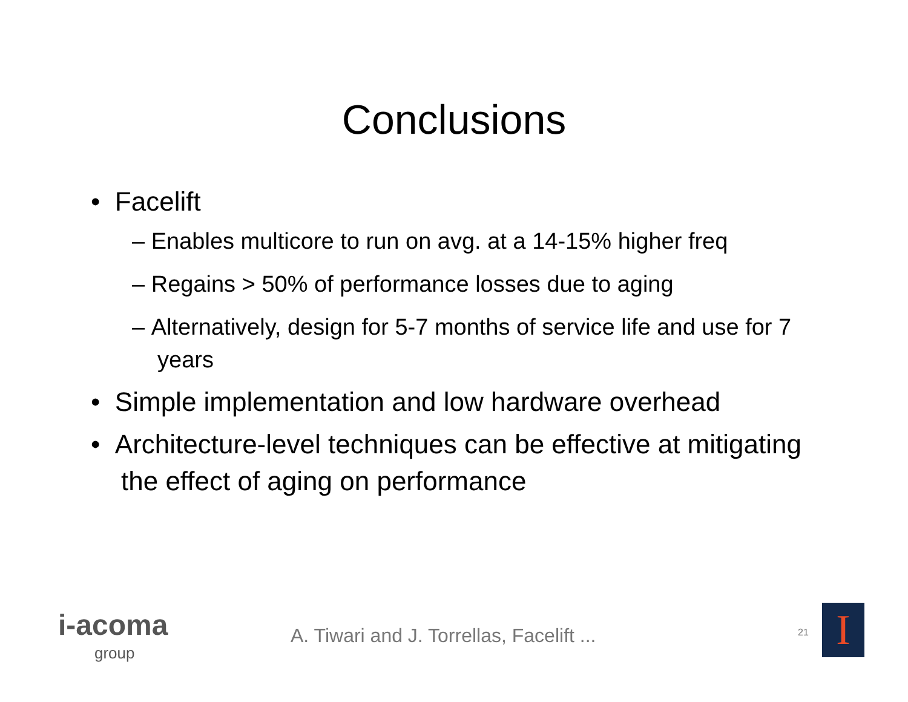Conclusions
• Facelift
– Enables multicore to run on avg. at a 14-15% higher freq
– Regains > 50% of performance losses due to aging
– Alternatively, design for 5-7 months of service life and use for 7 years
• Simple implementation and low hardware overhead
• Architecture-level techniques can be effective at mitigating the effect of aging on performance
i-acoma
group
A. Tiwari and J. Torrellas, Facelift ...
21 I